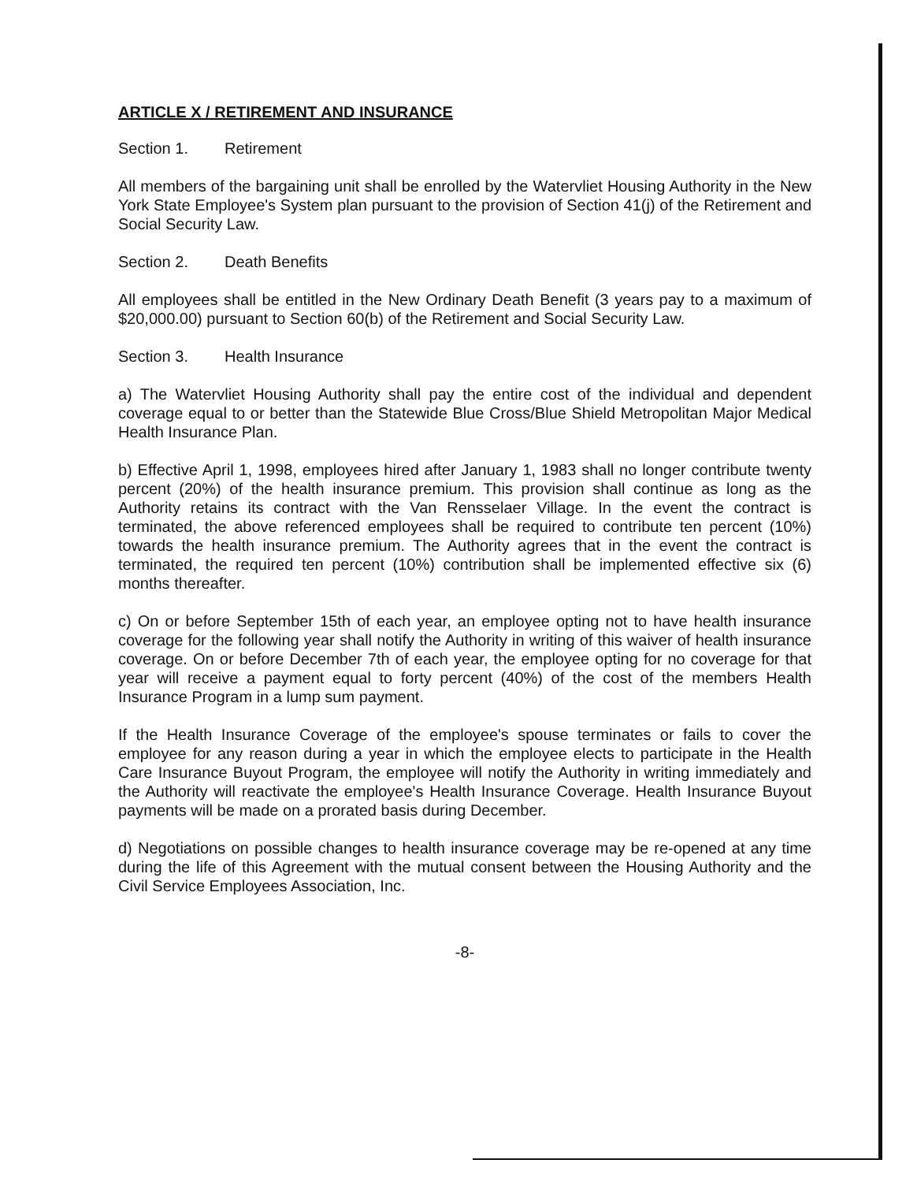ARTICLE X / RETIREMENT AND INSURANCE
Section 1. Retirement
All members of the bargaining unit shall be enrolled by the Watervliet Housing Authority in the New York State Employee's System plan pursuant to the provision of Section 41(j) of the Retirement and Social Security Law.
Section 2. Death Benefits
All employees shall be entitled in the New Ordinary Death Benefit (3 years pay to a maximum of $20,000.00) pursuant to Section 60(b) of the Retirement and Social Security Law.
Section 3. Health Insurance
a) The Watervliet Housing Authority shall pay the entire cost of the individual and dependent coverage equal to or better than the Statewide Blue Cross/Blue Shield Metropolitan Major Medical Health Insurance Plan.
b) Effective April 1, 1998, employees hired after January 1, 1983 shall no longer contribute twenty percent (20%) of the health insurance premium. This provision shall continue as long as the Authority retains its contract with the Van Rensselaer Village. In the event the contract is terminated, the above referenced employees shall be required to contribute ten percent (10%) towards the health insurance premium. The Authority agrees that in the event the contract is terminated, the required ten percent (10%) contribution shall be implemented effective six (6) months thereafter.
c) On or before September 15th of each year, an employee opting not to have health insurance coverage for the following year shall notify the Authority in writing of this waiver of health insurance coverage. On or before December 7th of each year, the employee opting for no coverage for that year will receive a payment equal to forty percent (40%) of the cost of the members Health Insurance Program in a lump sum payment.
If the Health Insurance Coverage of the employee's spouse terminates or fails to cover the employee for any reason during a year in which the employee elects to participate in the Health Care Insurance Buyout Program, the employee will notify the Authority in writing immediately and the Authority will reactivate the employee's Health Insurance Coverage. Health Insurance Buyout payments will be made on a prorated basis during December.
d) Negotiations on possible changes to health insurance coverage may be re-opened at any time during the life of this Agreement with the mutual consent between the Housing Authority and the Civil Service Employees Association, Inc.
-8-